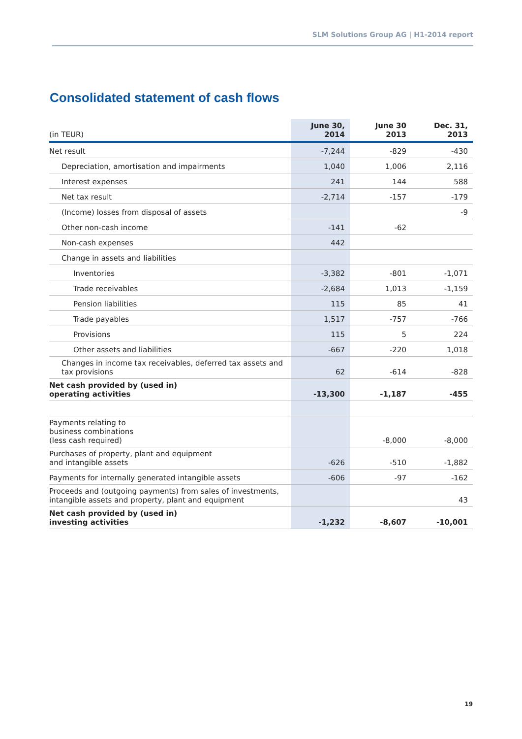SLM Solutions Group AG | H1-2014 report
Consolidated statement of cash flows
| (in TEUR) | June 30, 2014 | June 30 2013 | Dec. 31, 2013 |
| --- | --- | --- | --- |
| Net result | -7,244 | -829 | -430 |
| Depreciation, amortisation and impairments | 1,040 | 1,006 | 2,116 |
| Interest expenses | 241 | 144 | 588 |
| Net tax result | -2,714 | -157 | -179 |
| (Income) losses from disposal of assets | | | -9 |
| Other non-cash income | -141 | -62 | |
| Non-cash expenses | 442 | | |
| Change in assets and liabilities | | | |
| Inventories | -3,382 | -801 | -1,071 |
| Trade receivables | -2,684 | 1,013 | -1,159 |
| Pension liabilities | 115 | 85 | 41 |
| Trade payables | 1,517 | -757 | -766 |
| Provisions | 115 | 5 | 224 |
| Other assets and liabilities | -667 | -220 | 1,018 |
| Changes in income tax receivables, deferred tax assets and tax provisions | 62 | -614 | -828 |
| Net cash provided by (used in) operating activities | -13,300 | -1,187 | -455 |
| Payments relating to business combinations (less cash required) | | -8,000 | -8,000 |
| Purchases of property, plant and equipment and intangible assets | -626 | -510 | -1,882 |
| Payments for internally generated intangible assets | -606 | -97 | -162 |
| Proceeds and (outgoing payments) from sales of investments, intangible assets and property, plant and equipment | | | 43 |
| Net cash provided by (used in) investing activities | -1,232 | -8,607 | -10,001 |
19